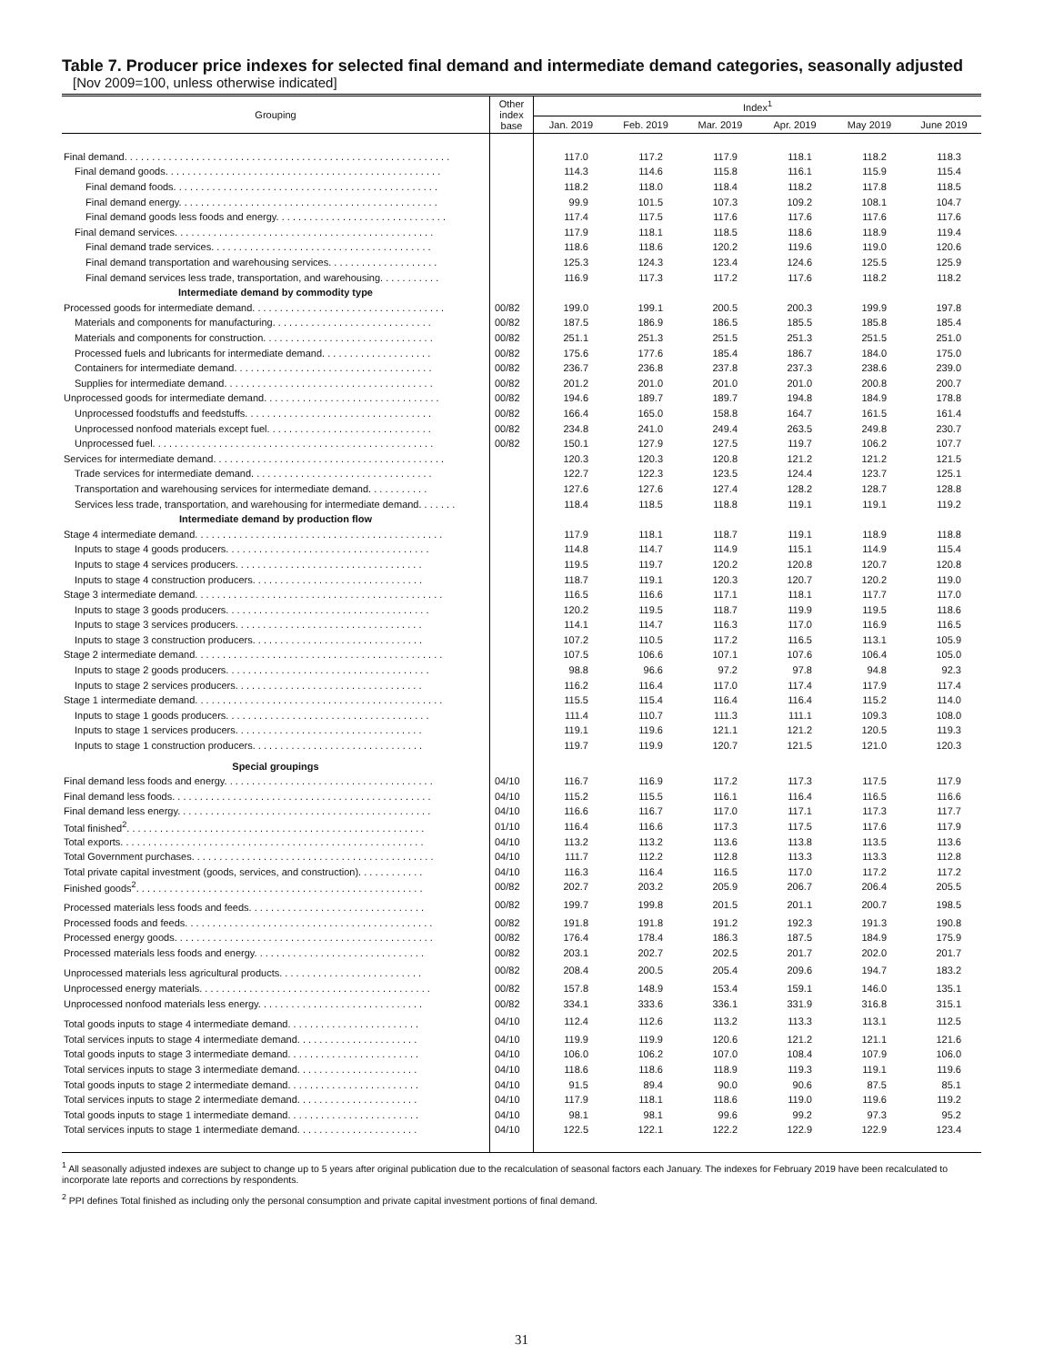Table 7. Producer price indexes for selected final demand and intermediate demand categories, seasonally adjusted
[Nov 2009=100, unless otherwise indicated]
| Grouping | Other index base | Index<sup>1</sup> | | | | | |
| --- | --- | --- | --- | --- | --- | --- | --- |
| | | Jan. 2019 | Feb. 2019 | Mar. 2019 | Apr. 2019 | May 2019 | June 2019 |
| Final demand. . . . . . . . . . . . . . . . . . . . . . . . . . . . . . . . . . . . . . . . . . . . . . . . . . . . . . . . . . . | | 117.0 | 117.2 | 117.9 | 118.1 | 118.2 | 118.3 |
| Final demand goods. . . . . . . . . . . . . . . . . . . . . . . . . . . . . . . . . . . . . . . . . . . . . . . . . . | | 114.3 | 114.6 | 115.8 | 116.1 | 115.9 | 115.4 |
| Final demand foods. . . . . . . . . . . . . . . . . . . . . . . . . . . . . . . . . . . . . . . . . . . . . . . . | | 118.2 | 118.0 | 118.4 | 118.2 | 117.8 | 118.5 |
| Final demand energy. . . . . . . . . . . . . . . . . . . . . . . . . . . . . . . . . . . . . . . . . . . . . . . | | 99.9 | 101.5 | 107.3 | 109.2 | 108.1 | 104.7 |
| Final demand goods less foods and energy. . . . . . . . . . . . . . . . . . . . . . . . . . . . . . . | | 117.4 | 117.5 | 117.6 | 117.6 | 117.6 | 117.6 |
| Final demand services. . . . . . . . . . . . . . . . . . . . . . . . . . . . . . . . . . . . . . . . . . . . . . . | | 117.9 | 118.1 | 118.5 | 118.6 | 118.9 | 119.4 |
| Final demand trade services. . . . . . . . . . . . . . . . . . . . . . . . . . . . . . . . . . . . . . . . | | 118.6 | 118.6 | 120.2 | 119.6 | 119.0 | 120.6 |
| Final demand transportation and warehousing services. . . . . . . . . . . . . . . . . . . . | | 125.3 | 124.3 | 123.4 | 124.6 | 125.5 | 125.9 |
| Final demand services less trade, transportation, and warehousing. . . . . . . . . . . | | 116.9 | 117.3 | 117.2 | 117.6 | 118.2 | 118.2 |
| Intermediate demand by commodity type | | | | | | | |
| Processed goods for intermediate demand. . . . . . . . . . . . . . . . . . . . . . . . . . . . . . . . . . . | 00/82 | 199.0 | 199.1 | 200.5 | 200.3 | 199.9 | 197.8 |
| Materials and components for manufacturing. . . . . . . . . . . . . . . . . . . . . . . . . . . . . | 00/82 | 187.5 | 186.9 | 186.5 | 185.5 | 185.8 | 185.4 |
| Materials and components for construction. . . . . . . . . . . . . . . . . . . . . . . . . . . . . . . | 00/82 | 251.1 | 251.3 | 251.5 | 251.3 | 251.5 | 251.0 |
| Processed fuels and lubricants for intermediate demand. . . . . . . . . . . . . . . . . . . . | 00/82 | 175.6 | 177.6 | 185.4 | 186.7 | 184.0 | 175.0 |
| Containers for intermediate demand. . . . . . . . . . . . . . . . . . . . . . . . . . . . . . . . . . . . | 00/82 | 236.7 | 236.8 | 237.8 | 237.3 | 238.6 | 239.0 |
| Supplies for intermediate demand. . . . . . . . . . . . . . . . . . . . . . . . . . . . . . . . . . . . . . | 00/82 | 201.2 | 201.0 | 201.0 | 201.0 | 200.8 | 200.7 |
| Unprocessed goods for intermediate demand. . . . . . . . . . . . . . . . . . . . . . . . . . . . . . . . | 00/82 | 194.6 | 189.7 | 189.7 | 194.8 | 184.9 | 178.8 |
| Unprocessed foodstuffs and feedstuffs. . . . . . . . . . . . . . . . . . . . . . . . . . . . . . . . . . | 00/82 | 166.4 | 165.0 | 158.8 | 164.7 | 161.5 | 161.4 |
| Unprocessed nonfood materials except fuel. . . . . . . . . . . . . . . . . . . . . . . . . . . . . . | 00/82 | 234.8 | 241.0 | 249.4 | 263.5 | 249.8 | 230.7 |
| Unprocessed fuel. . . . . . . . . . . . . . . . . . . . . . . . . . . . . . . . . . . . . . . . . . . . . . . . . . . | 00/82 | 150.1 | 127.9 | 127.5 | 119.7 | 106.2 | 107.7 |
| Services for intermediate demand. . . . . . . . . . . . . . . . . . . . . . . . . . . . . . . . . . . . . . . . . . | | 120.3 | 120.3 | 120.8 | 121.2 | 121.2 | 121.5 |
| Trade services for intermediate demand. . . . . . . . . . . . . . . . . . . . . . . . . . . . . . . . . | | 122.7 | 122.3 | 123.5 | 124.4 | 123.7 | 125.1 |
| Transportation and warehousing services for intermediate demand. . . . . . . . . . . | | 127.6 | 127.6 | 127.4 | 128.2 | 128.7 | 128.8 |
| Services less trade, transportation, and warehousing for intermediate demand. . . . . . . | | 118.4 | 118.5 | 118.8 | 119.1 | 119.1 | 119.2 |
| Intermediate demand by production flow | | | | | | | |
| Stage 4 intermediate demand. . . . . . . . . . . . . . . . . . . . . . . . . . . . . . . . . . . . . . . . . . . . . | | 117.9 | 118.1 | 118.7 | 119.1 | 118.9 | 118.8 |
| Inputs to stage 4 goods producers. . . . . . . . . . . . . . . . . . . . . . . . . . . . . . . . . . . . . | | 114.8 | 114.7 | 114.9 | 115.1 | 114.9 | 115.4 |
| Inputs to stage 4 services producers. . . . . . . . . . . . . . . . . . . . . . . . . . . . . . . . . . | | 119.5 | 119.7 | 120.2 | 120.8 | 120.7 | 120.8 |
| Inputs to stage 4 construction producers. . . . . . . . . . . . . . . . . . . . . . . . . . . . . . . | | 118.7 | 119.1 | 120.3 | 120.7 | 120.2 | 119.0 |
| Stage 3 intermediate demand. . . . . . . . . . . . . . . . . . . . . . . . . . . . . . . . . . . . . . . . . . . . . | | 116.5 | 116.6 | 117.1 | 118.1 | 117.7 | 117.0 |
| Inputs to stage 3 goods producers. . . . . . . . . . . . . . . . . . . . . . . . . . . . . . . . . . . . . | | 120.2 | 119.5 | 118.7 | 119.9 | 119.5 | 118.6 |
| Inputs to stage 3 services producers. . . . . . . . . . . . . . . . . . . . . . . . . . . . . . . . . . | | 114.1 | 114.7 | 116.3 | 117.0 | 116.9 | 116.5 |
| Inputs to stage 3 construction producers. . . . . . . . . . . . . . . . . . . . . . . . . . . . . . . | | 107.2 | 110.5 | 117.2 | 116.5 | 113.1 | 105.9 |
| Stage 2 intermediate demand. . . . . . . . . . . . . . . . . . . . . . . . . . . . . . . . . . . . . . . . . . . . . | | 107.5 | 106.6 | 107.1 | 107.6 | 106.4 | 105.0 |
| Inputs to stage 2 goods producers. . . . . . . . . . . . . . . . . . . . . . . . . . . . . . . . . . . . . | | 98.8 | 96.6 | 97.2 | 97.8 | 94.8 | 92.3 |
| Inputs to stage 2 services producers. . . . . . . . . . . . . . . . . . . . . . . . . . . . . . . . . . | | 116.2 | 116.4 | 117.0 | 117.4 | 117.9 | 117.4 |
| Stage 1 intermediate demand. . . . . . . . . . . . . . . . . . . . . . . . . . . . . . . . . . . . . . . . . . . . . | | 115.5 | 115.4 | 116.4 | 116.4 | 115.2 | 114.0 |
| Inputs to stage 1 goods producers. . . . . . . . . . . . . . . . . . . . . . . . . . . . . . . . . . . . . | | 111.4 | 110.7 | 111.3 | 111.1 | 109.3 | 108.0 |
| Inputs to stage 1 services producers. . . . . . . . . . . . . . . . . . . . . . . . . . . . . . . . . . | | 119.1 | 119.6 | 121.1 | 121.2 | 120.5 | 119.3 |
| Inputs to stage 1 construction producers. . . . . . . . . . . . . . . . . . . . . . . . . . . . . . . | | 119.7 | 119.9 | 120.7 | 121.5 | 121.0 | 120.3 |
| Special groupings | | | | | | | |
| Final demand less foods and energy. . . . . . . . . . . . . . . . . . . . . . . . . . . . . . . . . . . . . . | 04/10 | 116.7 | 116.9 | 117.2 | 117.3 | 117.5 | 117.9 |
| Final demand less foods. . . . . . . . . . . . . . . . . . . . . . . . . . . . . . . . . . . . . . . . . . . . . . . | 04/10 | 115.2 | 115.5 | 116.1 | 116.4 | 116.5 | 116.6 |
| Final demand less energy. . . . . . . . . . . . . . . . . . . . . . . . . . . . . . . . . . . . . . . . . . . . . . | 04/10 | 116.6 | 116.7 | 117.0 | 117.1 | 117.3 | 117.7 |
| Total finished<sup>2</sup>. . . . . . . . . . . . . . . . . . . . . . . . . . . . . . . . . . . . . . . . . . . . . . . . . . . . . . | 01/10 | 116.4 | 116.6 | 117.3 | 117.5 | 117.6 | 117.9 |
| Total exports. . . . . . . . . . . . . . . . . . . . . . . . . . . . . . . . . . . . . . . . . . . . . . . . . . . . . . . | 04/10 | 113.2 | 113.2 | 113.6 | 113.8 | 113.5 | 113.6 |
| Total Government purchases. . . . . . . . . . . . . . . . . . . . . . . . . . . . . . . . . . . . . . . . . . . . | 04/10 | 111.7 | 112.2 | 112.8 | 113.3 | 113.3 | 112.8 |
| Total private capital investment (goods, services, and construction). . . . . . . . . . . . | 04/10 | 116.3 | 116.4 | 116.5 | 117.0 | 117.2 | 117.2 |
| Finished goods<sup>2</sup>. . . . . . . . . . . . . . . . . . . . . . . . . . . . . . . . . . . . . . . . . . . . . . . . . . . . | 00/82 | 202.7 | 203.2 | 205.9 | 206.7 | 206.4 | 205.5 |
| Processed materials less foods and feeds. . . . . . . . . . . . . . . . . . . . . . . . . . . . . . . . | 00/82 | 199.7 | 199.8 | 201.5 | 201.1 | 200.7 | 198.5 |
| Processed foods and feeds. . . . . . . . . . . . . . . . . . . . . . . . . . . . . . . . . . . . . . . . . . . . . | 00/82 | 191.8 | 191.8 | 191.2 | 192.3 | 191.3 | 190.8 |
| Processed energy goods. . . . . . . . . . . . . . . . . . . . . . . . . . . . . . . . . . . . . . . . . . . . . . . | 00/82 | 176.4 | 178.4 | 186.3 | 187.5 | 184.9 | 175.9 |
| Processed materials less foods and energy. . . . . . . . . . . . . . . . . . . . . . . . . . . . . . . | 00/82 | 203.1 | 202.7 | 202.5 | 201.7 | 202.0 | 201.7 |
| Unprocessed materials less agricultural products. . . . . . . . . . . . . . . . . . . . . . . . . . | 00/82 | 208.4 | 200.5 | 205.4 | 209.6 | 194.7 | 183.2 |
| Unprocessed energy materials. . . . . . . . . . . . . . . . . . . . . . . . . . . . . . . . . . . . . . . . . . | 00/82 | 157.8 | 148.9 | 153.4 | 159.1 | 146.0 | 135.1 |
| Unprocessed nonfood materials less energy. . . . . . . . . . . . . . . . . . . . . . . . . . . . . . | 00/82 | 334.1 | 333.6 | 336.1 | 331.9 | 316.8 | 315.1 |
| Total goods inputs to stage 4 intermediate demand. . . . . . . . . . . . . . . . . . . . . . . . | 04/10 | 112.4 | 112.6 | 113.2 | 113.3 | 113.1 | 112.5 |
| Total services inputs to stage 4 intermediate demand. . . . . . . . . . . . . . . . . . . . . . | 04/10 | 119.9 | 119.9 | 120.6 | 121.2 | 121.1 | 121.6 |
| Total goods inputs to stage 3 intermediate demand. . . . . . . . . . . . . . . . . . . . . . . . | 04/10 | 106.0 | 106.2 | 107.0 | 108.4 | 107.9 | 106.0 |
| Total services inputs to stage 3 intermediate demand. . . . . . . . . . . . . . . . . . . . . . | 04/10 | 118.6 | 118.6 | 118.9 | 119.3 | 119.1 | 119.6 |
| Total goods inputs to stage 2 intermediate demand. . . . . . . . . . . . . . . . . . . . . . . . | 04/10 | 91.5 | 89.4 | 90.0 | 90.6 | 87.5 | 85.1 |
| Total services inputs to stage 2 intermediate demand. . . . . . . . . . . . . . . . . . . . . . | 04/10 | 117.9 | 118.1 | 118.6 | 119.0 | 119.6 | 119.2 |
| Total goods inputs to stage 1 intermediate demand. . . . . . . . . . . . . . . . . . . . . . . . | 04/10 | 98.1 | 98.1 | 99.6 | 99.2 | 97.3 | 95.2 |
| Total services inputs to stage 1 intermediate demand. . . . . . . . . . . . . . . . . . . . . . | 04/10 | 122.5 | 122.1 | 122.2 | 122.9 | 122.9 | 123.4 |
<sup>1</sup> All seasonally adjusted indexes are subject to change up to 5 years after original publication due to the recalculation of seasonal factors each January. The indexes for February 2019 have been recalculated to incorporate late reports and corrections by respondents.
<sup>2</sup> PPI defines Total finished as including only the personal consumption and private capital investment portions of final demand.
31